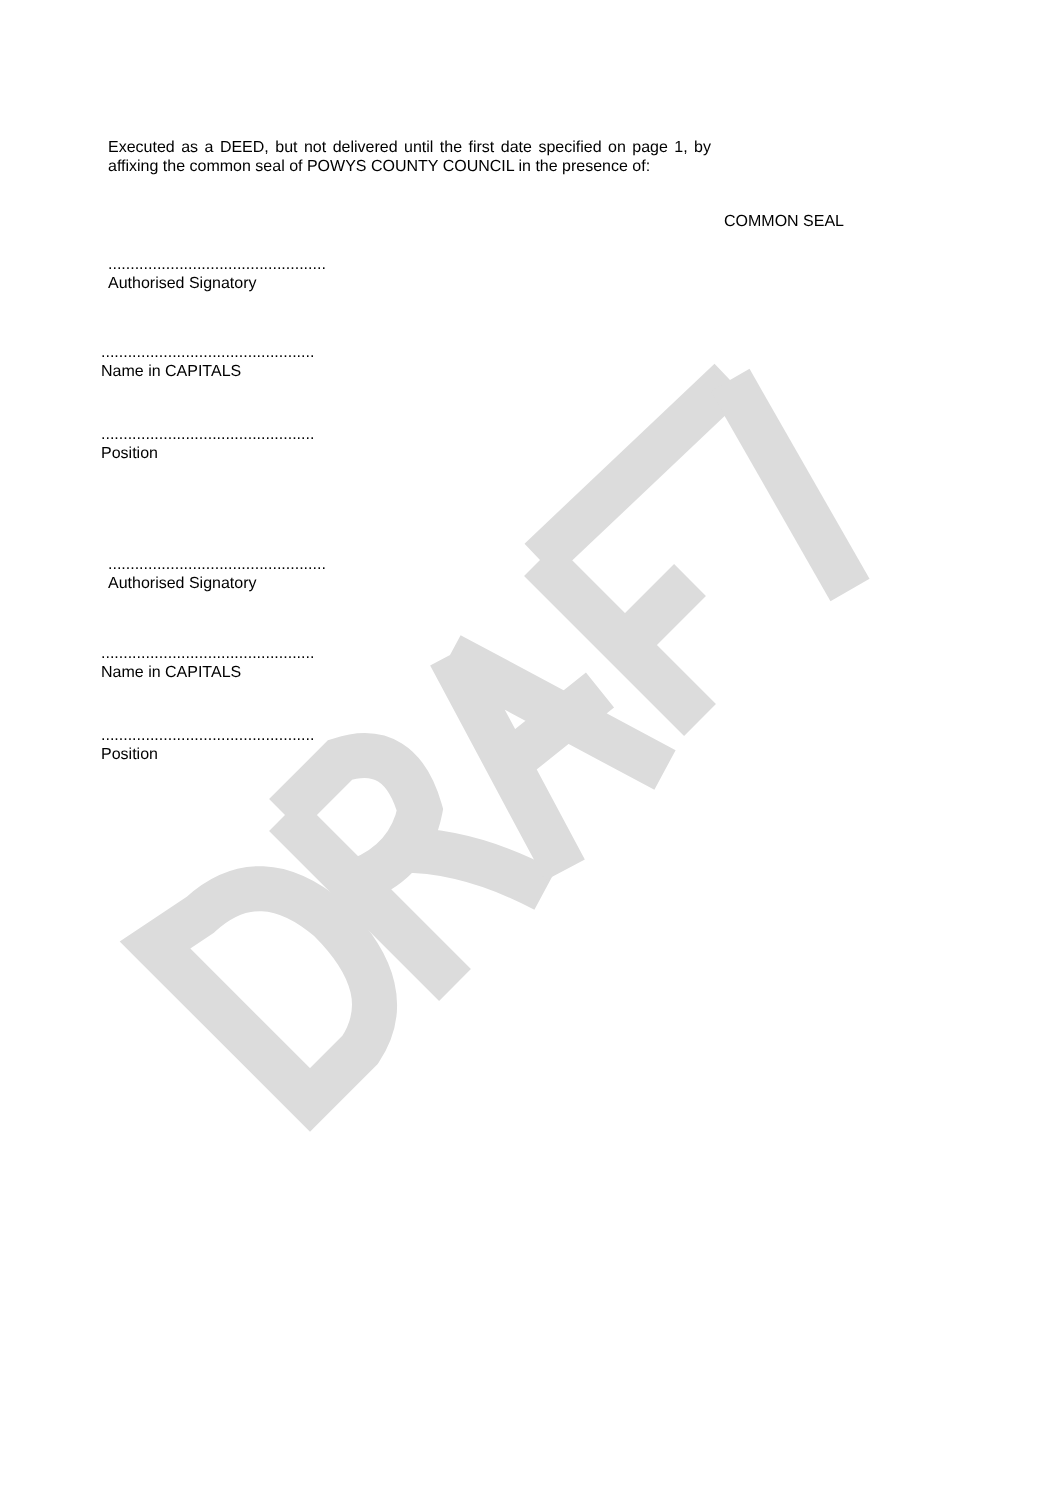Executed as a DEED, but not delivered until the first date specified on page 1, by affixing the common seal of POWYS COUNTY COUNCIL in the presence of:
COMMON SEAL
.................................................
Authorised Signatory
................................................
Name in CAPITALS
................................................
Position
.................................................
Authorised Signatory
................................................
Name in CAPITALS
................................................
Position